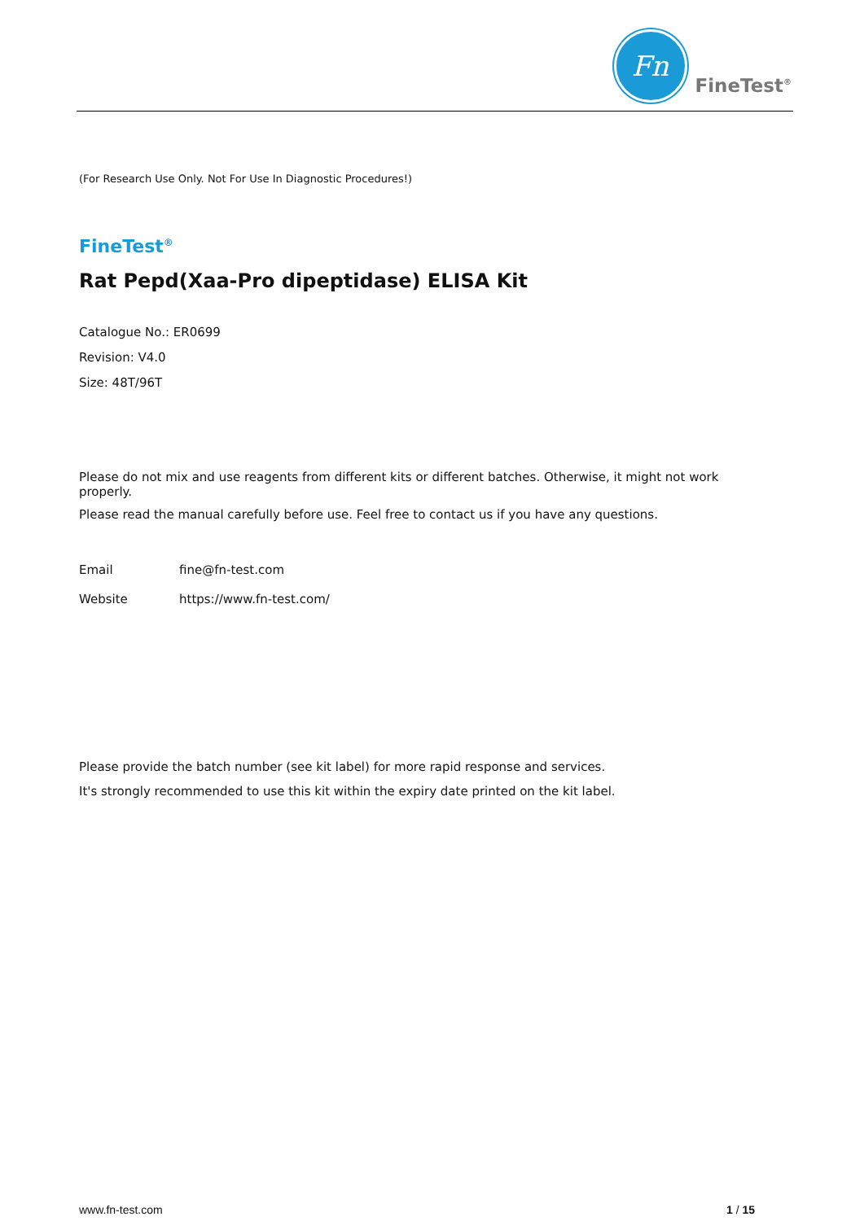Fn
FineTest<sup>®</sup>
(For Research Use Only. Not For Use In Diagnostic Procedures!)
FineTest<sup>®</sup>
Rat Pepd(Xaa-Pro dipeptidase) ELISA Kit
Catalogue No.: ER0699
Revision: V4.0
Size: 48T/96T
Please do not mix and use reagents from different kits or different batches. Otherwise, it might not work properly.
Please read the manual carefully before use. Feel free to contact us if you have any questions.
| Email | fine@fn-test.com |
| Website | https://www.fn-test.com/ |
Please provide the batch number (see kit label) for more rapid response and services.
It's strongly recommended to use this kit within the expiry date printed on the kit label.
www.fn-test.com 1 / 15